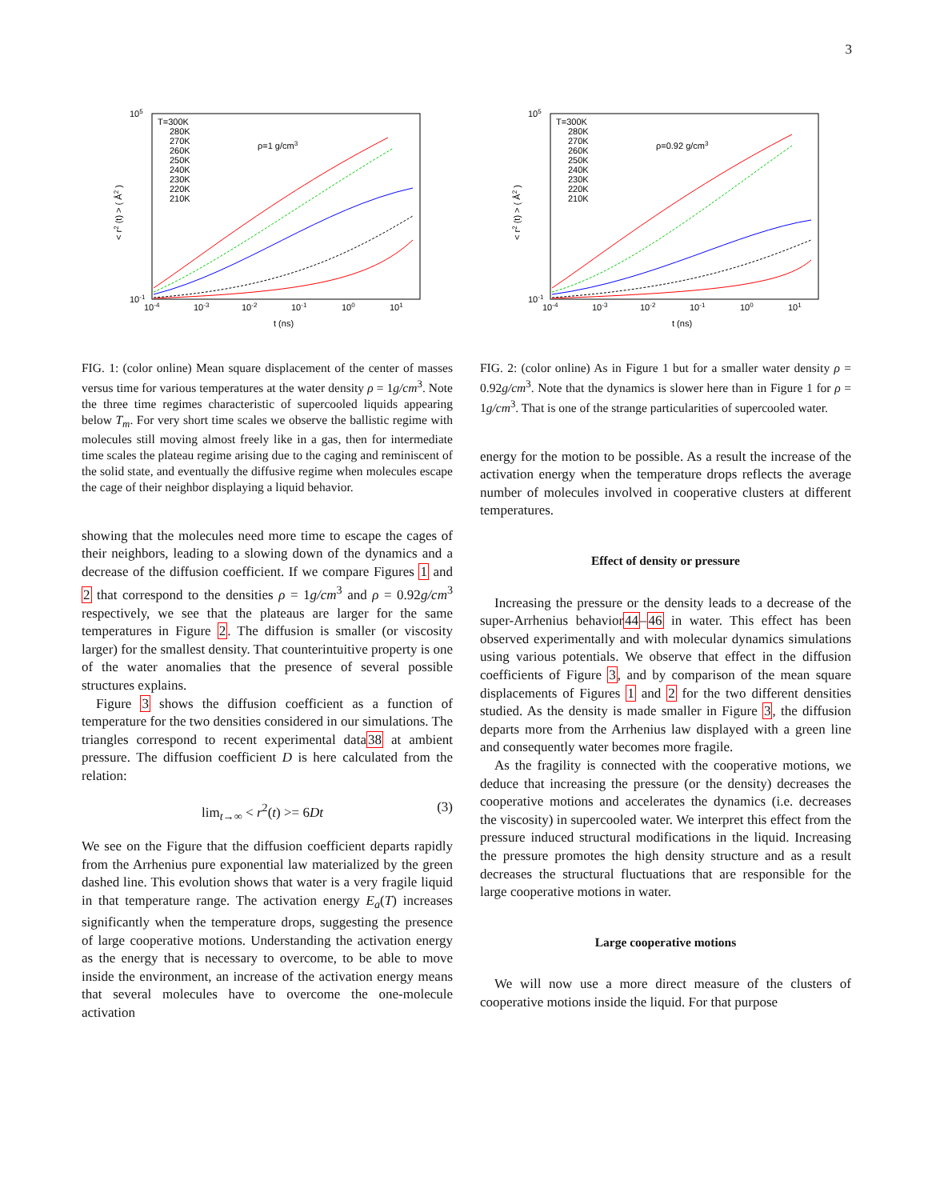3
105
10-1
T=300K
280K
270K
260K
250K
240K
230K
220K
210K
ρ=1 g/cm3
10-4
10-3
10-2
10-1
100
101
t (ns)
< r2 (t) > ( Å2 )
FIG. 1: (color online) Mean square displacement of the center of masses versus time for various temperatures at the water density ρ = 1g/cm<sup>3</sup>. Note the three time regimes characteristic of supercooled liquids appearing below T<sub>m</sub>. For very short time scales we observe the ballistic regime with molecules still moving almost freely like in a gas, then for intermediate time scales the plateau regime arising due to the caging and reminiscent of the solid state, and eventually the diffusive regime when molecules escape the cage of their neighbor displaying a liquid behavior.
showing that the molecules need more time to escape the cages of their neighbors, leading to a slowing down of the dynamics and a decrease of the diffusion coefficient. If we compare Figures 1 and 2 that correspond to the densities ρ = 1g/cm<sup>3</sup> and ρ = 0.92g/cm<sup>3</sup> respectively, we see that the plateaus are larger for the same temperatures in Figure 2. The diffusion is smaller (or viscosity larger) for the smallest density. That counterintuitive property is one of the water anomalies that the presence of several possible structures explains.
Figure 3 shows the diffusion coefficient as a function of temperature for the two densities considered in our simulations. The triangles correspond to recent experimental data38 at ambient pressure. The diffusion coefficient D is here calculated from the relation:
lim<sub>t→∞</sub> < r<sup>2</sup>(t) >= 6Dt (3)
We see on the Figure that the diffusion coefficient departs rapidly from the Arrhenius pure exponential law materialized by the green dashed line. This evolution shows that water is a very fragile liquid in that temperature range. The activation energy E<sub>a</sub>(T) increases significantly when the temperature drops, suggesting the presence of large cooperative motions. Understanding the activation energy as the energy that is necessary to overcome, to be able to move inside the environment, an increase of the activation energy means that several molecules have to overcome the one-molecule activation
105
10-1
T=300K
280K
270K
260K
250K
240K
230K
220K
210K
ρ=0.92 g/cm3
10-4
10-3
10-2
10-1
100
101
t (ns)
< r2 (t) > ( Å2 )
FIG. 2: (color online) As in Figure 1 but for a smaller water density ρ = 0.92g/cm<sup>3</sup>. Note that the dynamics is slower here than in Figure 1 for ρ = 1g/cm<sup>3</sup>. That is one of the strange particularities of supercooled water.
energy for the motion to be possible. As a result the increase of the activation energy when the temperature drops reflects the average number of molecules involved in cooperative clusters at different temperatures.
Effect of density or pressure
Increasing the pressure or the density leads to a decrease of the super-Arrhenius behavior44–46 in water. This effect has been observed experimentally and with molecular dynamics simulations using various potentials. We observe that effect in the diffusion coefficients of Figure 3, and by comparison of the mean square displacements of Figures 1 and 2 for the two different densities studied. As the density is made smaller in Figure 3, the diffusion departs more from the Arrhenius law displayed with a green line and consequently water becomes more fragile.
As the fragility is connected with the cooperative motions, we deduce that increasing the pressure (or the density) decreases the cooperative motions and accelerates the dynamics (i.e. decreases the viscosity) in supercooled water. We interpret this effect from the pressure induced structural modifications in the liquid. Increasing the pressure promotes the high density structure and as a result decreases the structural fluctuations that are responsible for the large cooperative motions in water.
Large cooperative motions
We will now use a more direct measure of the clusters of cooperative motions inside the liquid. For that purpose